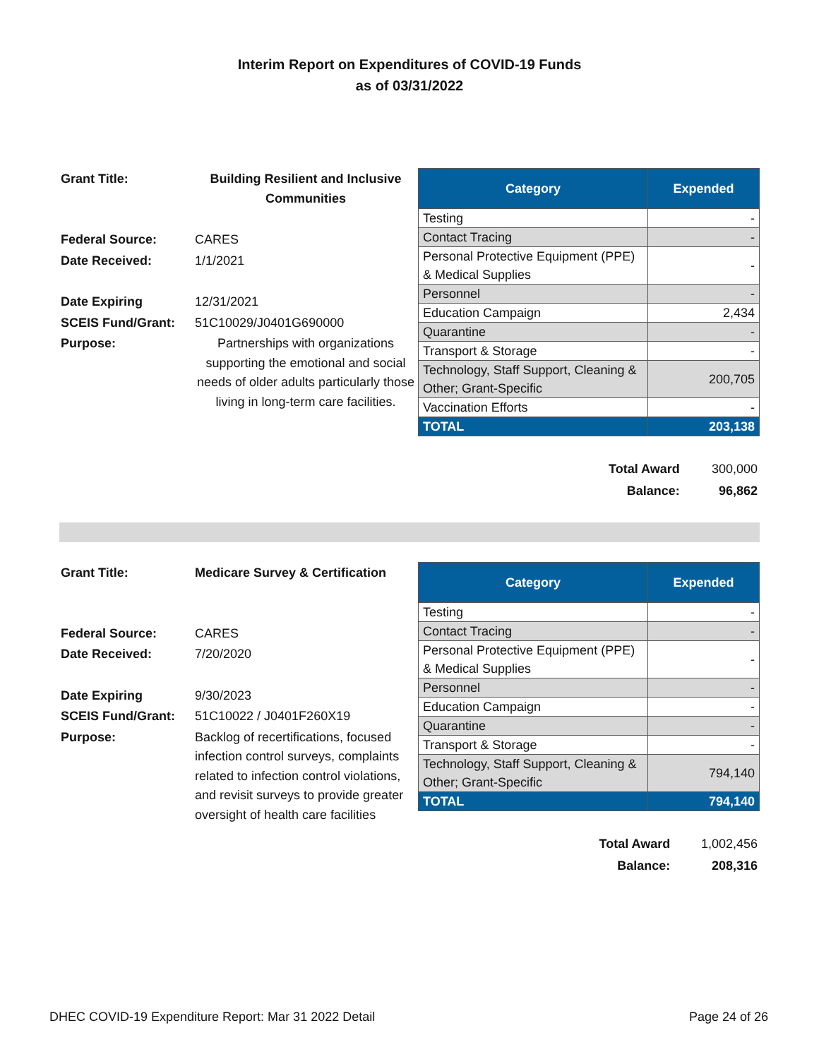Interim Report on Expenditures of COVID-19 Funds
as of 03/31/2022
| Grant Title: | Building Resilient and Inclusive Communities |
| Federal Source: | CARES |
| Date Received: | 1/1/2021 |
| Date Expiring | 12/31/2021 |
| SCEIS Fund/Grant: | 51C10029/J0401G690000 |
| Purpose: | Partnerships with organizations supporting the emotional and social needs of older adults particularly those living in long-term care facilities. |
| Category | Expended |
| --- | --- |
| Testing | - |
| Contact Tracing | - |
| Personal Protective Equipment (PPE) & Medical Supplies | - |
| Personnel | - |
| Education Campaign | 2,434 |
| Quarantine | - |
| Transport & Storage | - |
| Technology, Staff Support, Cleaning & Other; Grant-Specific | 200,705 |
| Vaccination Efforts | - |
| TOTAL | 203,138 |
| Total Award | 300,000 |
| Balance: | 96,862 |
| Grant Title: | Medicare Survey & Certification |
| Federal Source: | CARES |
| Date Received: | 7/20/2020 |
| Date Expiring | 9/30/2023 |
| SCEIS Fund/Grant: | 51C10022 / J0401F260X19 |
| Purpose: | Backlog of recertifications, focused infection control surveys, complaints related to infection control violations, and revisit surveys to provide greater oversight of health care facilities |
| Category | Expended |
| --- | --- |
| Testing | - |
| Contact Tracing | - |
| Personal Protective Equipment (PPE) & Medical Supplies | - |
| Personnel | - |
| Education Campaign | - |
| Quarantine | - |
| Transport & Storage | - |
| Technology, Staff Support, Cleaning & Other; Grant-Specific | 794,140 |
| TOTAL | 794,140 |
| Total Award | 1,002,456 |
| Balance: | 208,316 |
DHEC COVID-19 Expenditure Report: Mar 31 2022 Detail Page 24 of 26